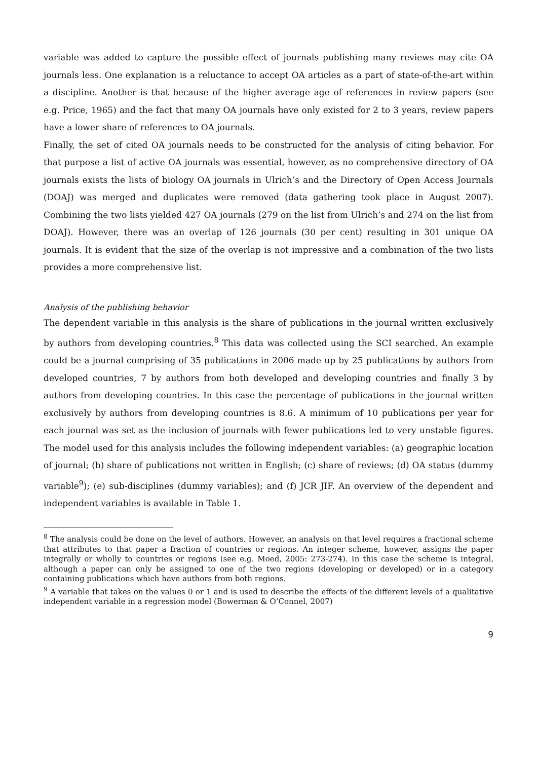variable was added to capture the possible effect of journals publishing many reviews may cite OA journals less. One explanation is a reluctance to accept OA articles as a part of state-of-the-art within a discipline. Another is that because of the higher average age of references in review papers (see e.g. Price, 1965) and the fact that many OA journals have only existed for 2 to 3 years, review papers have a lower share of references to OA journals.
Finally, the set of cited OA journals needs to be constructed for the analysis of citing behavior. For that purpose a list of active OA journals was essential, however, as no comprehensive directory of OA journals exists the lists of biology OA journals in Ulrich’s and the Directory of Open Access Journals (DOAJ) was merged and duplicates were removed (data gathering took place in August 2007). Combining the two lists yielded 427 OA journals (279 on the list from Ulrich’s and 274 on the list from DOAJ). However, there was an overlap of 126 journals (30 per cent) resulting in 301 unique OA journals. It is evident that the size of the overlap is not impressive and a combination of the two lists provides a more comprehensive list.
Analysis of the publishing behavior
The dependent variable in this analysis is the share of publications in the journal written exclusively by authors from developing countries.<sup>8</sup> This data was collected using the SCI searched. An example could be a journal comprising of 35 publications in 2006 made up by 25 publications by authors from developed countries, 7 by authors from both developed and developing countries and finally 3 by authors from developing countries. In this case the percentage of publications in the journal written exclusively by authors from developing countries is 8.6. A minimum of 10 publications per year for each journal was set as the inclusion of journals with fewer publications led to very unstable figures. The model used for this analysis includes the following independent variables: (a) geographic location of journal; (b) share of publications not written in English; (c) share of reviews; (d) OA status (dummy variable<sup>9</sup>); (e) sub-disciplines (dummy variables); and (f) JCR JIF. An overview of the dependent and independent variables is available in Table 1.
<sup>8</sup> The analysis could be done on the level of authors. However, an analysis on that level requires a fractional scheme that attributes to that paper a fraction of countries or regions. An integer scheme, however, assigns the paper integrally or wholly to countries or regions (see e.g. Moed, 2005: 273-274). In this case the scheme is integral, although a paper can only be assigned to one of the two regions (developing or developed) or in a category containing publications which have authors from both regions.
<sup>9</sup> A variable that takes on the values 0 or 1 and is used to describe the effects of the different levels of a qualitative independent variable in a regression model (Bowerman & O’Connel, 2007)
9